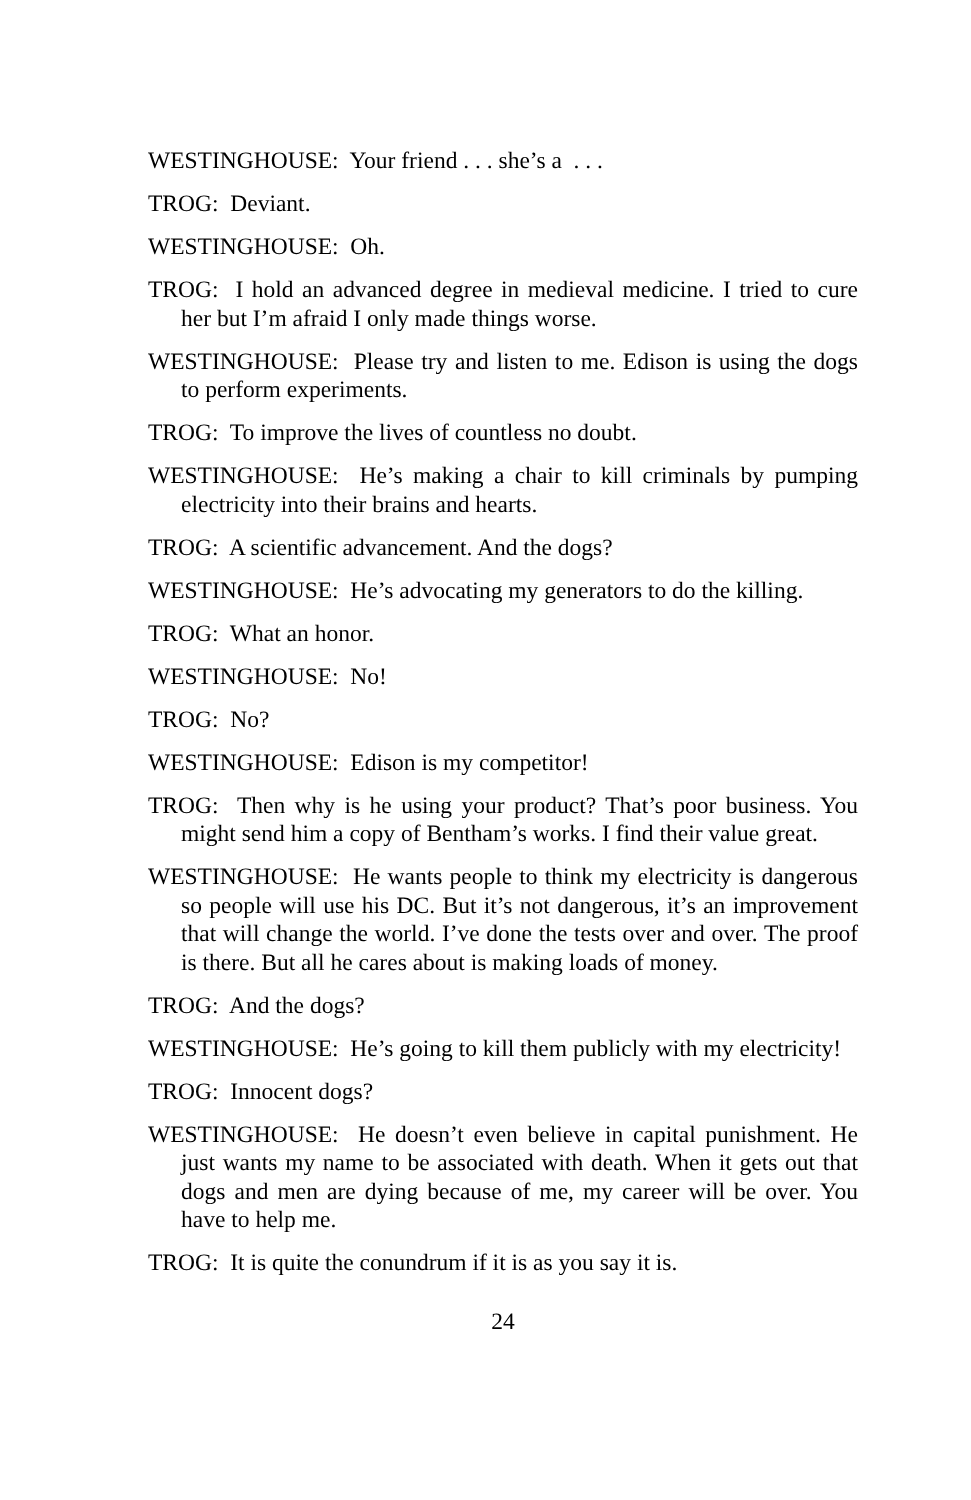WESTINGHOUSE: Your friend . . . she’s a . . .
TROG: Deviant.
WESTINGHOUSE: Oh.
TROG: I hold an advanced degree in medieval medicine. I tried to cure her but I’m afraid I only made things worse.
WESTINGHOUSE: Please try and listen to me. Edison is using the dogs to perform experiments.
TROG: To improve the lives of countless no doubt.
WESTINGHOUSE: He’s making a chair to kill criminals by pumping electricity into their brains and hearts.
TROG: A scientific advancement. And the dogs?
WESTINGHOUSE: He’s advocating my generators to do the killing.
TROG: What an honor.
WESTINGHOUSE: No!
TROG: No?
WESTINGHOUSE: Edison is my competitor!
TROG: Then why is he using your product? That’s poor business. You might send him a copy of Bentham’s works. I find their value great.
WESTINGHOUSE: He wants people to think my electricity is dangerous so people will use his DC. But it’s not dangerous, it’s an improvement that will change the world. I’ve done the tests over and over. The proof is there. But all he cares about is making loads of money.
TROG: And the dogs?
WESTINGHOUSE: He’s going to kill them publicly with my electricity!
TROG: Innocent dogs?
WESTINGHOUSE: He doesn’t even believe in capital punishment. He just wants my name to be associated with death. When it gets out that dogs and men are dying because of me, my career will be over. You have to help me.
TROG: It is quite the conundrum if it is as you say it is.
24